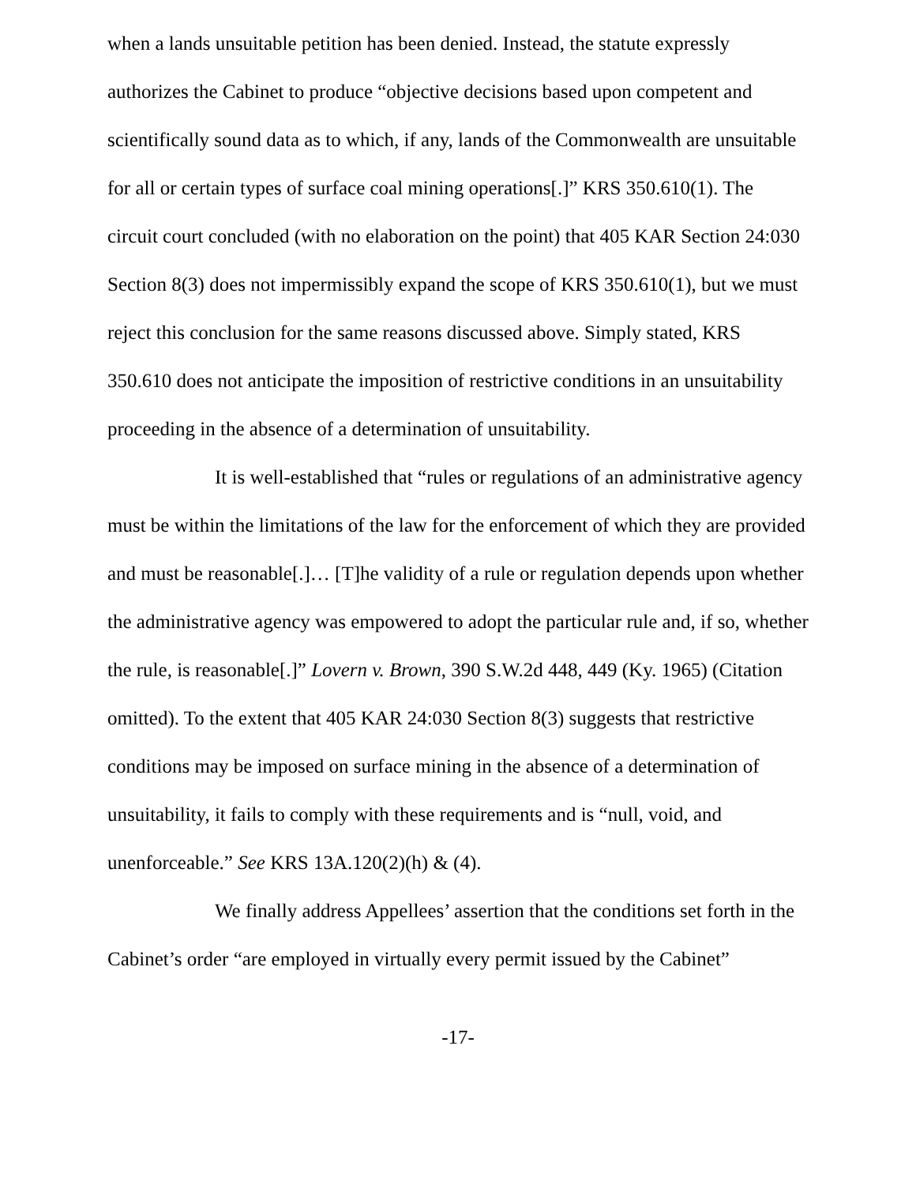when a lands unsuitable petition has been denied. Instead, the statute expressly authorizes the Cabinet to produce “objective decisions based upon competent and scientifically sound data as to which, if any, lands of the Commonwealth are unsuitable for all or certain types of surface coal mining operations[.]” KRS 350.610(1). The circuit court concluded (with no elaboration on the point) that 405 KAR Section 24:030 Section 8(3) does not impermissibly expand the scope of KRS 350.610(1), but we must reject this conclusion for the same reasons discussed above. Simply stated, KRS 350.610 does not anticipate the imposition of restrictive conditions in an unsuitability proceeding in the absence of a determination of unsuitability.
It is well-established that “rules or regulations of an administrative agency must be within the limitations of the law for the enforcement of which they are provided and must be reasonable[.]… [T]he validity of a rule or regulation depends upon whether the administrative agency was empowered to adopt the particular rule and, if so, whether the rule, is reasonable[.]” Lovern v. Brown, 390 S.W.2d 448, 449 (Ky. 1965) (Citation omitted). To the extent that 405 KAR 24:030 Section 8(3) suggests that restrictive conditions may be imposed on surface mining in the absence of a determination of unsuitability, it fails to comply with these requirements and is “null, void, and unenforceable.” See KRS 13A.120(2)(h) & (4).
We finally address Appellees’ assertion that the conditions set forth in the Cabinet’s order “are employed in virtually every permit issued by the Cabinet”
-17-